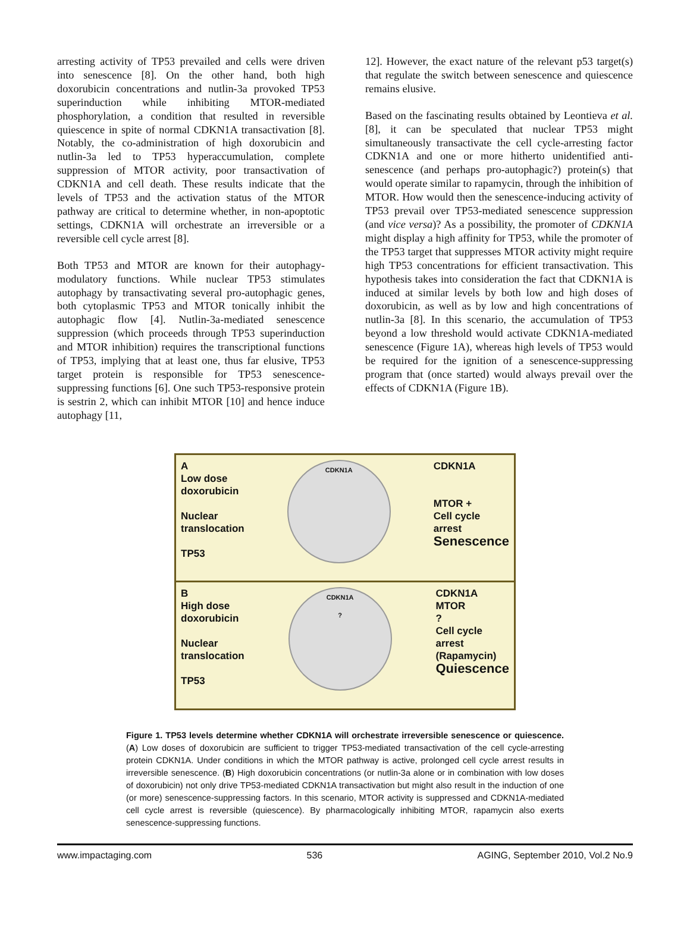arresting activity of TP53 prevailed and cells were driven into senescence [8]. On the other hand, both high doxorubicin concentrations and nutlin-3a provoked TP53 superinduction while inhibiting MTOR-mediated phosphorylation, a condition that resulted in reversible quiescence in spite of normal CDKN1A transactivation [8]. Notably, the co-administration of high doxorubicin and nutlin-3a led to TP53 hyperaccumulation, complete suppression of MTOR activity, poor transactivation of CDKN1A and cell death. These results indicate that the levels of TP53 and the activation status of the MTOR pathway are critical to determine whether, in non-apoptotic settings, CDKN1A will orchestrate an irreversible or a reversible cell cycle arrest [8].
Both TP53 and MTOR are known for their autophagy-modulatory functions. While nuclear TP53 stimulates autophagy by transactivating several pro-autophagic genes, both cytoplasmic TP53 and MTOR tonically inhibit the autophagic flow [4]. Nutlin-3a-mediated senescence suppression (which proceeds through TP53 superinduction and MTOR inhibition) requires the transcriptional functions of TP53, implying that at least one, thus far elusive, TP53 target protein is responsible for TP53 senescence-suppressing functions [6]. One such TP53-responsive protein is sestrin 2, which can inhibit MTOR [10] and hence induce autophagy [11,
12]. However, the exact nature of the relevant p53 target(s) that regulate the switch between senescence and quiescence remains elusive.
Based on the fascinating results obtained by Leontieva et al. [8], it can be speculated that nuclear TP53 might simultaneously transactivate the cell cycle-arresting factor CDKN1A and one or more hitherto unidentified anti-senescence (and perhaps pro-autophagic?) protein(s) that would operate similar to rapamycin, through the inhibition of MTOR. How would then the senescence-inducing activity of TP53 prevail over TP53-mediated senescence suppression (and vice versa)? As a possibility, the promoter of CDKN1A might display a high affinity for TP53, while the promoter of the TP53 target that suppresses MTOR activity might require high TP53 concentrations for efficient transactivation. This hypothesis takes into consideration the fact that CDKN1A is induced at similar levels by both low and high doses of doxorubicin, as well as by low and high concentrations of nutlin-3a [8]. In this scenario, the accumulation of TP53 beyond a low threshold would activate CDKN1A-mediated senescence (Figure 1A), whereas high levels of TP53 would be required for the ignition of a senescence-suppressing program that (once started) would always prevail over the effects of CDKN1A (Figure 1B).
A
Low dose
doxorubicin
Nuclear
translocation
TP53
CDKN1A
CDKN1A
MTOR +
Cell cycle
arrest
Senescence
B
High dose
doxorubicin
Nuclear
translocation
TP53
CDKN1A
?
CDKN1A
MTOR
?
Cell cycle
arrest
(Rapamycin)
Quiescence
Figure 1. TP53 levels determine whether CDKN1A will orchestrate irreversible senescence or quiescence. (A) Low doses of doxorubicin are sufficient to trigger TP53-mediated transactivation of the cell cycle-arresting protein CDKN1A. Under conditions in which the MTOR pathway is active, prolonged cell cycle arrest results in irreversible senescence. (B) High doxorubicin concentrations (or nutlin-3a alone or in combination with low doses of doxorubicin) not only drive TP53-mediated CDKN1A transactivation but might also result in the induction of one (or more) senescence-suppressing factors. In this scenario, MTOR activity is suppressed and CDKN1A-mediated cell cycle arrest is reversible (quiescence). By pharmacologically inhibiting MTOR, rapamycin also exerts senescence-suppressing functions.
www.impactaging.com 536 AGING, September 2010, Vol.2 No.9